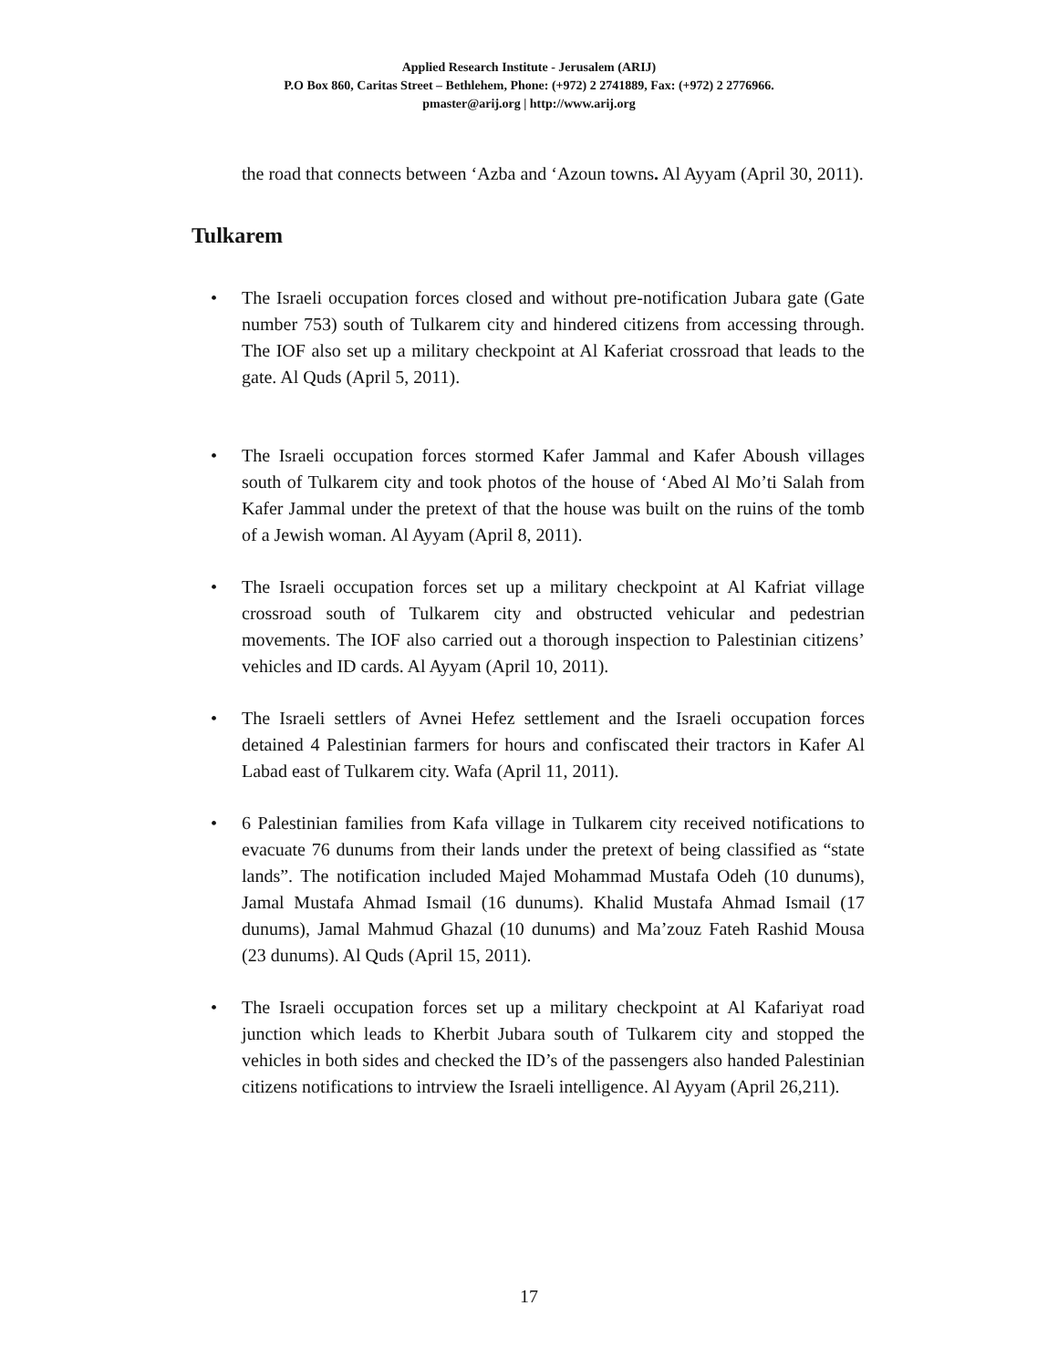Applied Research Institute - Jerusalem (ARIJ)
P.O Box 860, Caritas Street – Bethlehem, Phone: (+972) 2 2741889, Fax: (+972) 2 2776966.
pmaster@arij.org | http://www.arij.org
the road that connects between ‘Azba and ‘Azoun towns. Al Ayyam (April 30, 2011).
Tulkarem
• The Israeli occupation forces closed and without pre-notification Jubara gate (Gate number 753) south of Tulkarem city and hindered citizens from accessing through. The IOF also set up a military checkpoint at Al Kaferiat crossroad that leads to the gate. Al Quds (April 5, 2011).
• The Israeli occupation forces stormed Kafer Jammal and Kafer Aboush villages south of Tulkarem city and took photos of the house of ‘Abed Al Mo’ti Salah from Kafer Jammal under the pretext of that the house was built on the ruins of the tomb of a Jewish woman. Al Ayyam (April 8, 2011).
• The Israeli occupation forces set up a military checkpoint at Al Kafriat village crossroad south of Tulkarem city and obstructed vehicular and pedestrian movements. The IOF also carried out a thorough inspection to Palestinian citizens’ vehicles and ID cards. Al Ayyam (April 10, 2011).
• The Israeli settlers of Avnei Hefez settlement and the Israeli occupation forces detained 4 Palestinian farmers for hours and confiscated their tractors in Kafer Al Labad east of Tulkarem city. Wafa (April 11, 2011).
• 6 Palestinian families from Kafa village in Tulkarem city received notifications to evacuate 76 dunums from their lands under the pretext of being classified as “state lands”. The notification included Majed Mohammad Mustafa Odeh (10 dunums), Jamal Mustafa Ahmad Ismail (16 dunums). Khalid Mustafa Ahmad Ismail (17 dunums), Jamal Mahmud Ghazal (10 dunums) and Ma’zouz Fateh Rashid Mousa (23 dunums). Al Quds (April 15, 2011).
• The Israeli occupation forces set up a military checkpoint at Al Kafariyat road junction which leads to Kherbit Jubara south of Tulkarem city and stopped the vehicles in both sides and checked the ID’s of the passengers also handed Palestinian citizens notifications to intrview the Israeli intelligence. Al Ayyam (April 26,211).
17